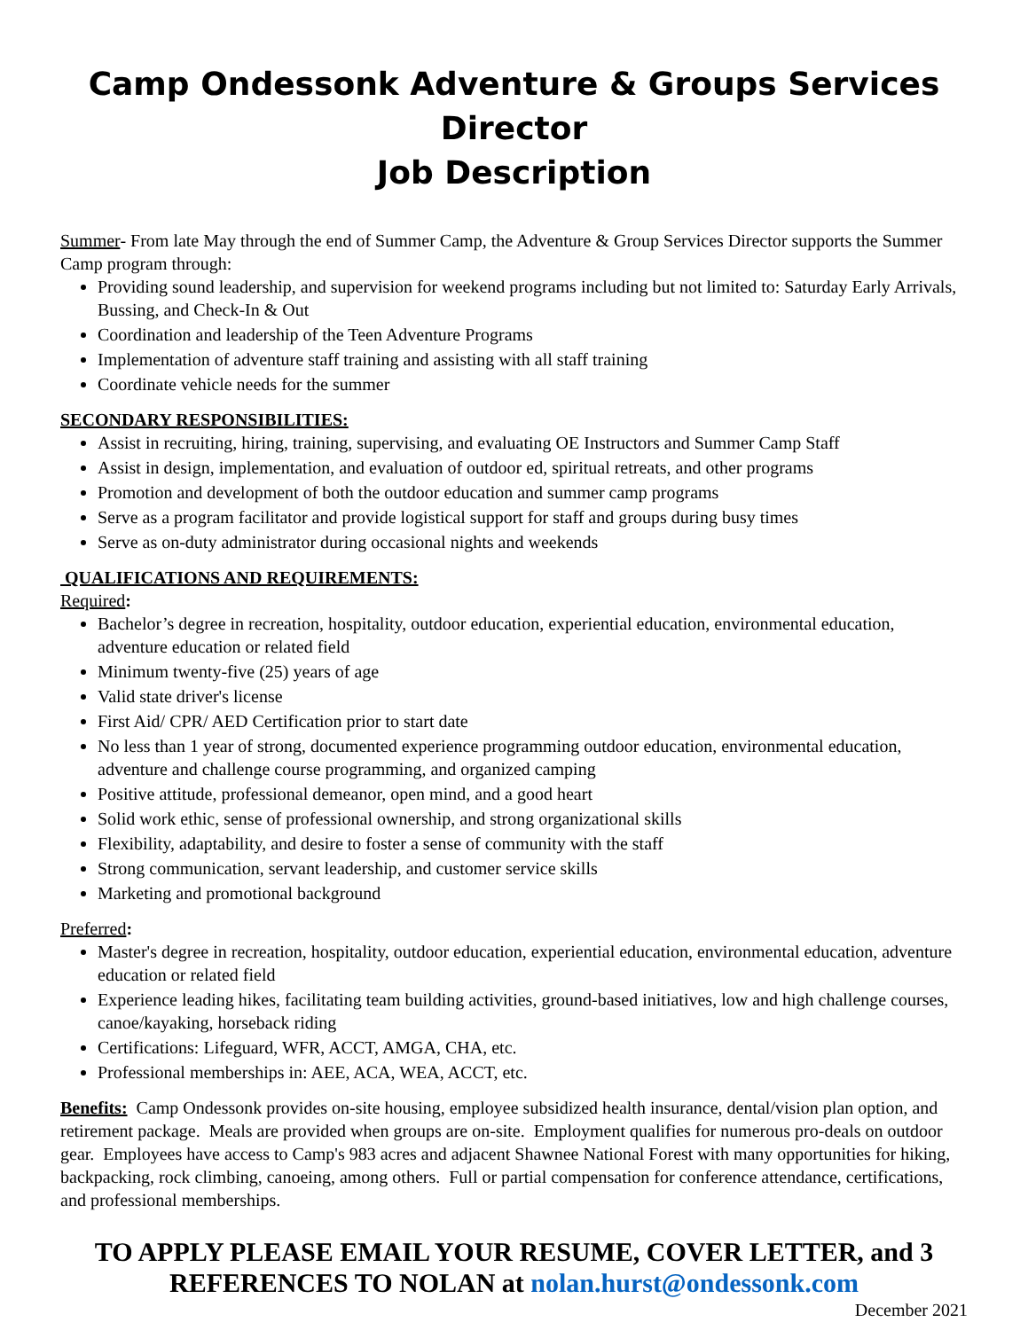Camp Ondessonk Adventure & Groups Services Director
Job Description
Summer- From late May through the end of Summer Camp, the Adventure & Group Services Director supports the Summer Camp program through:
Providing sound leadership, and supervision for weekend programs including but not limited to: Saturday Early Arrivals, Bussing, and Check-In & Out
Coordination and leadership of the Teen Adventure Programs
Implementation of adventure staff training and assisting with all staff training
Coordinate vehicle needs for the summer
SECONDARY RESPONSIBILITIES:
Assist in recruiting, hiring, training, supervising, and evaluating OE Instructors and Summer Camp Staff
Assist in design, implementation, and evaluation of outdoor ed, spiritual retreats, and other programs
Promotion and development of both the outdoor education and summer camp programs
Serve as a program facilitator and provide logistical support for staff and groups during busy times
Serve as on-duty administrator during occasional nights and weekends
QUALIFICATIONS AND REQUIREMENTS:
Required:
Bachelor’s degree in recreation, hospitality, outdoor education, experiential education, environmental education, adventure education or related field
Minimum twenty-five (25) years of age
Valid state driver's license
First Aid/ CPR/ AED Certification prior to start date
No less than 1 year of strong, documented experience programming outdoor education, environmental education, adventure and challenge course programming, and organized camping
Positive attitude, professional demeanor, open mind, and a good heart
Solid work ethic, sense of professional ownership, and strong organizational skills
Flexibility, adaptability, and desire to foster a sense of community with the staff
Strong communication, servant leadership, and customer service skills
Marketing and promotional background
Preferred:
Master's degree in recreation, hospitality, outdoor education, experiential education, environmental education, adventure education or related field
Experience leading hikes, facilitating team building activities, ground-based initiatives, low and high challenge courses, canoe/kayaking, horseback riding
Certifications: Lifeguard, WFR, ACCT, AMGA, CHA, etc.
Professional memberships in: AEE, ACA, WEA, ACCT, etc.
Benefits: Camp Ondessonk provides on-site housing, employee subsidized health insurance, dental/vision plan option, and retirement package. Meals are provided when groups are on-site. Employment qualifies for numerous pro-deals on outdoor gear. Employees have access to Camp's 983 acres and adjacent Shawnee National Forest with many opportunities for hiking, backpacking, rock climbing, canoeing, among others. Full or partial compensation for conference attendance, certifications, and professional memberships.
TO APPLY PLEASE EMAIL YOUR RESUME, COVER LETTER, and 3 REFERENCES TO NOLAN at nolan.hurst@ondessonk.com
December 2021